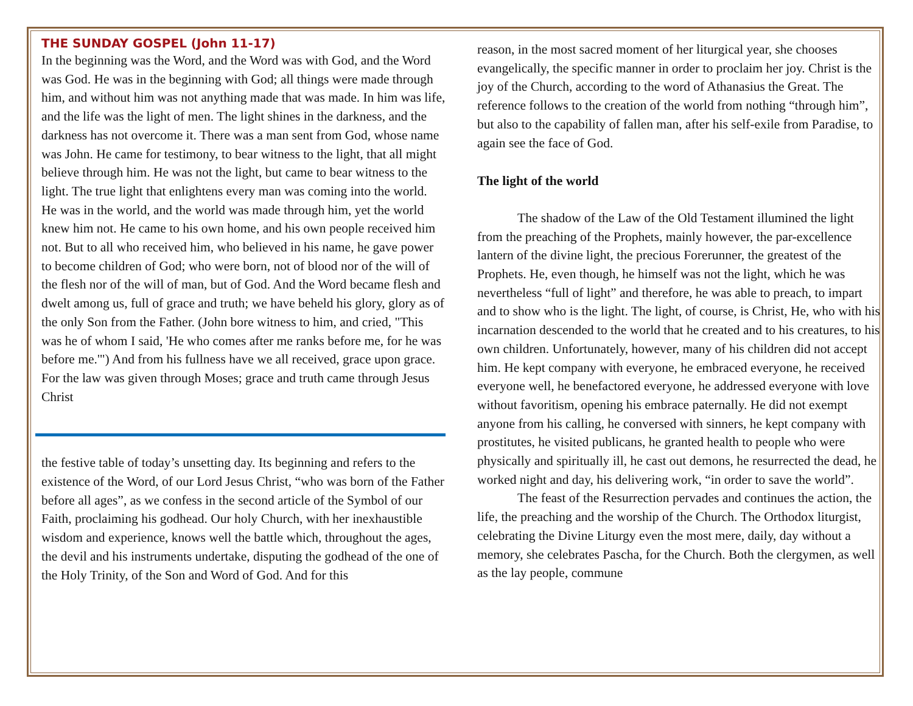THE SUNDAY GOSPEL (John 11-17)
In the beginning was the Word, and the Word was with God, and the Word was God. He was in the beginning with God; all things were made through him, and without him was not anything made that was made. In him was life, and the life was the light of men. The light shines in the darkness, and the darkness has not overcome it. There was a man sent from God, whose name was John. He came for testimony, to bear witness to the light, that all might believe through him. He was not the light, but came to bear witness to the light. The true light that enlightens every man was coming into the world. He was in the world, and the world was made through him, yet the world knew him not. He came to his own home, and his own people received him not. But to all who received him, who believed in his name, he gave power to become children of God; who were born, not of blood nor of the will of the flesh nor of the will of man, but of God. And the Word became flesh and dwelt among us, full of grace and truth; we have beheld his glory, glory as of the only Son from the Father. (John bore witness to him, and cried, "This was he of whom I said, 'He who comes after me ranks before me, for he was before me.'") And from his fullness have we all received, grace upon grace. For the law was given through Moses; grace and truth came through Jesus Christ
the festive table of today’s unsetting day. Its beginning and refers to the existence of the Word, of our Lord Jesus Christ, “who was born of the Father before all ages”, as we confess in the second article of the Symbol of our Faith, proclaiming his godhead. Our holy Church, with her inexhaustible wisdom and experience, knows well the battle which, throughout the ages, the devil and his instruments undertake, disputing the godhead of the one of the Holy Trinity, of the Son and Word of God. And for this
reason, in the most sacred moment of her liturgical year, she chooses evangelically, the specific manner in order to proclaim her joy. Christ is the joy of the Church, according to the word of Athanasius the Great. The reference follows to the creation of the world from nothing “through him”, but also to the capability of fallen man, after his self-exile from Paradise, to again see the face of God.
The light of the world
The shadow of the Law of the Old Testament illumined the light from the preaching of the Prophets, mainly however, the par-excellence lantern of the divine light, the precious Forerunner, the greatest of the Prophets. He, even though, he himself was not the light, which he was nevertheless “full of light” and therefore, he was able to preach, to impart and to show who is the light. The light, of course, is Christ, He, who with his incarnation descended to the world that he created and to his creatures, to his own children. Unfortunately, however, many of his children did not accept him. He kept company with everyone, he embraced everyone, he received everyone well, he benefactored everyone, he addressed everyone with love without favoritism, opening his embrace paternally. He did not exempt anyone from his calling, he conversed with sinners, he kept company with prostitutes, he visited publicans, he granted health to people who were physically and spiritually ill, he cast out demons, he resurrected the dead, he worked night and day, his delivering work, “in order to save the world”.
The feast of the Resurrection pervades and continues the action, the life, the preaching and the worship of the Church. The Orthodox liturgist, celebrating the Divine Liturgy even the most mere, daily, day without a memory, she celebrates Pascha, for the Church. Both the clergymen, as well as the lay people, commune